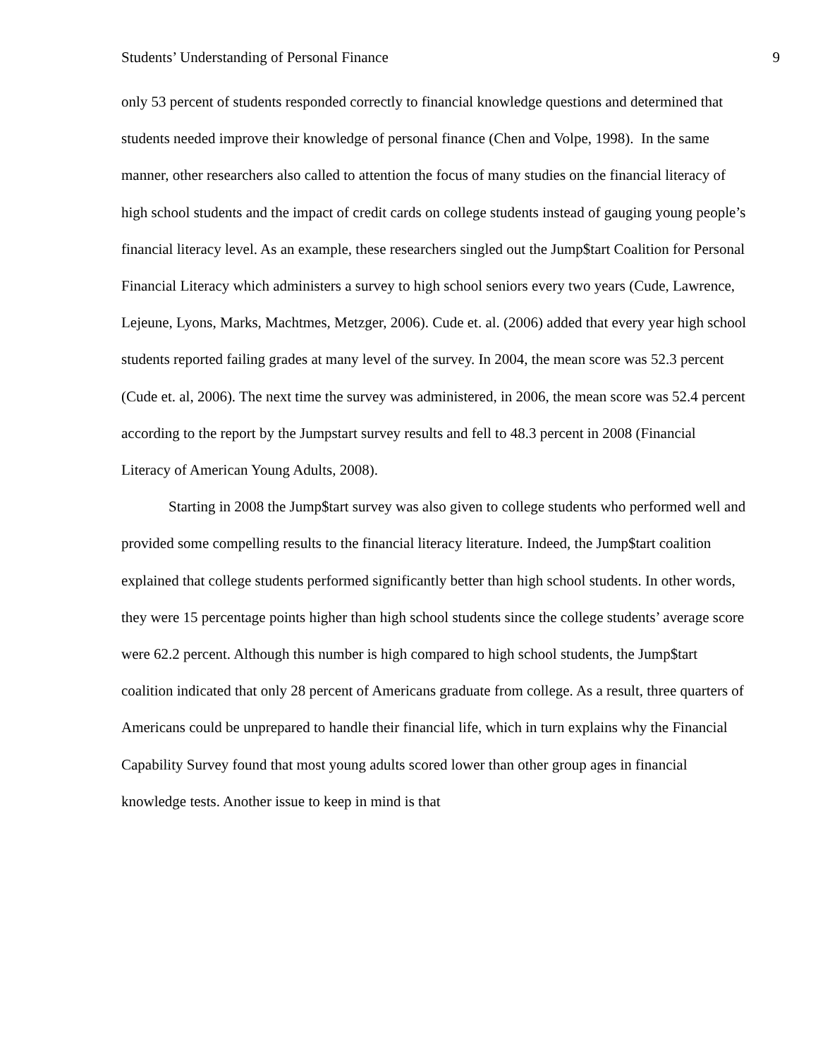Students’ Understanding of Personal Finance 9
only 53 percent of students responded correctly to financial knowledge questions and determined that students needed improve their knowledge of personal finance (Chen and Volpe, 1998). In the same manner, other researchers also called to attention the focus of many studies on the financial literacy of high school students and the impact of credit cards on college students instead of gauging young people’s financial literacy level. As an example, these researchers singled out the Jump$tart Coalition for Personal Financial Literacy which administers a survey to high school seniors every two years (Cude, Lawrence, Lejeune, Lyons, Marks, Machtmes, Metzger, 2006). Cude et. al. (2006) added that every year high school students reported failing grades at many level of the survey. In 2004, the mean score was 52.3 percent (Cude et. al, 2006). The next time the survey was administered, in 2006, the mean score was 52.4 percent according to the report by the Jumpstart survey results and fell to 48.3 percent in 2008 (Financial Literacy of American Young Adults, 2008).
Starting in 2008 the Jump$tart survey was also given to college students who performed well and provided some compelling results to the financial literacy literature. Indeed, the Jump$tart coalition explained that college students performed significantly better than high school students. In other words, they were 15 percentage points higher than high school students since the college students’ average score were 62.2 percent. Although this number is high compared to high school students, the Jump$tart coalition indicated that only 28 percent of Americans graduate from college. As a result, three quarters of Americans could be unprepared to handle their financial life, which in turn explains why the Financial Capability Survey found that most young adults scored lower than other group ages in financial knowledge tests. Another issue to keep in mind is that